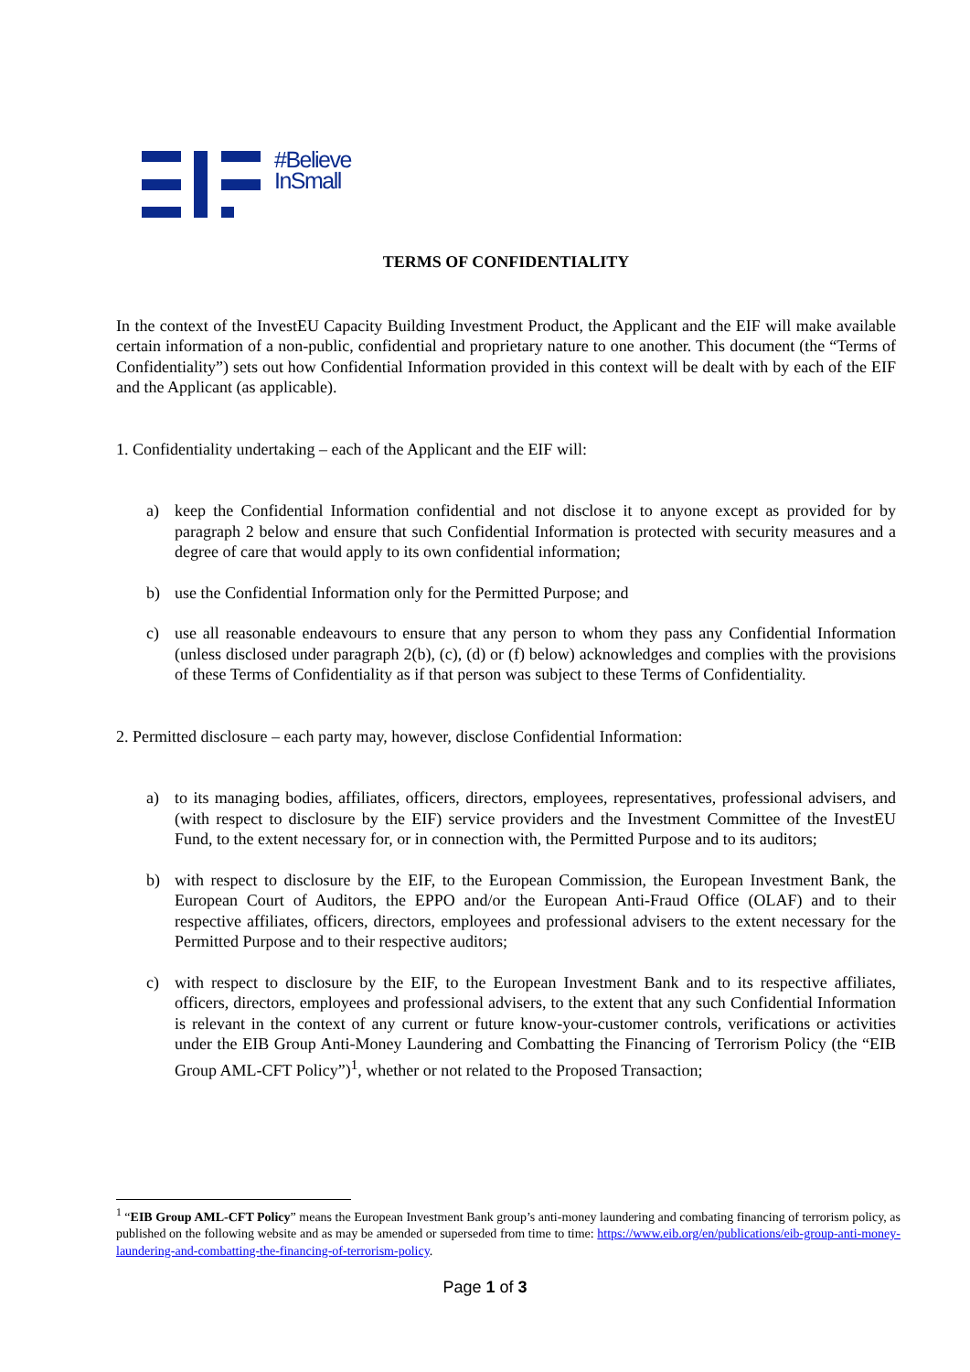#Believe
InSmall
TERMS OF CONFIDENTIALITY
In the context of the InvestEU Capacity Building Investment Product, the Applicant and the EIF will make available certain information of a non-public, confidential and proprietary nature to one another. This document (the “Terms of Confidentiality”) sets out how Confidential Information provided in this context will be dealt with by each of the EIF and the Applicant (as applicable).
1. Confidentiality undertaking – each of the Applicant and the EIF will:
a) keep the Confidential Information confidential and not disclose it to anyone except as provided for by paragraph 2 below and ensure that such Confidential Information is protected with security measures and a degree of care that would apply to its own confidential information;
b) use the Confidential Information only for the Permitted Purpose; and
c) use all reasonable endeavours to ensure that any person to whom they pass any Confidential Information (unless disclosed under paragraph 2(b), (c), (d) or (f) below) acknowledges and complies with the provisions of these Terms of Confidentiality as if that person was subject to these Terms of Confidentiality.
2. Permitted disclosure – each party may, however, disclose Confidential Information:
a) to its managing bodies, affiliates, officers, directors, employees, representatives, professional advisers, and (with respect to disclosure by the EIF) service providers and the Investment Committee of the InvestEU Fund, to the extent necessary for, or in connection with, the Permitted Purpose and to its auditors;
b) with respect to disclosure by the EIF, to the European Commission, the European Investment Bank, the European Court of Auditors, the EPPO and/or the European Anti-Fraud Office (OLAF) and to their respective affiliates, officers, directors, employees and professional advisers to the extent necessary for the Permitted Purpose and to their respective auditors;
c) with respect to disclosure by the EIF, to the European Investment Bank and to its respective affiliates, officers, directors, employees and professional advisers, to the extent that any such Confidential Information is relevant in the context of any current or future know-your-customer controls, verifications or activities under the EIB Group Anti-Money Laundering and Combatting the Financing of Terrorism Policy (the “EIB Group AML-CFT Policy”)<sup>1</sup>, whether or not related to the Proposed Transaction;
<sup>1</sup> “EIB Group AML-CFT Policy” means the European Investment Bank group’s anti-money laundering and combating financing of terrorism policy, as published on the following website and as may be amended or superseded from time to time: https://www.eib.org/en/publications/eib-group-anti-money-laundering-and-combatting-the-financing-of-terrorism-policy.
Page 1 of 3